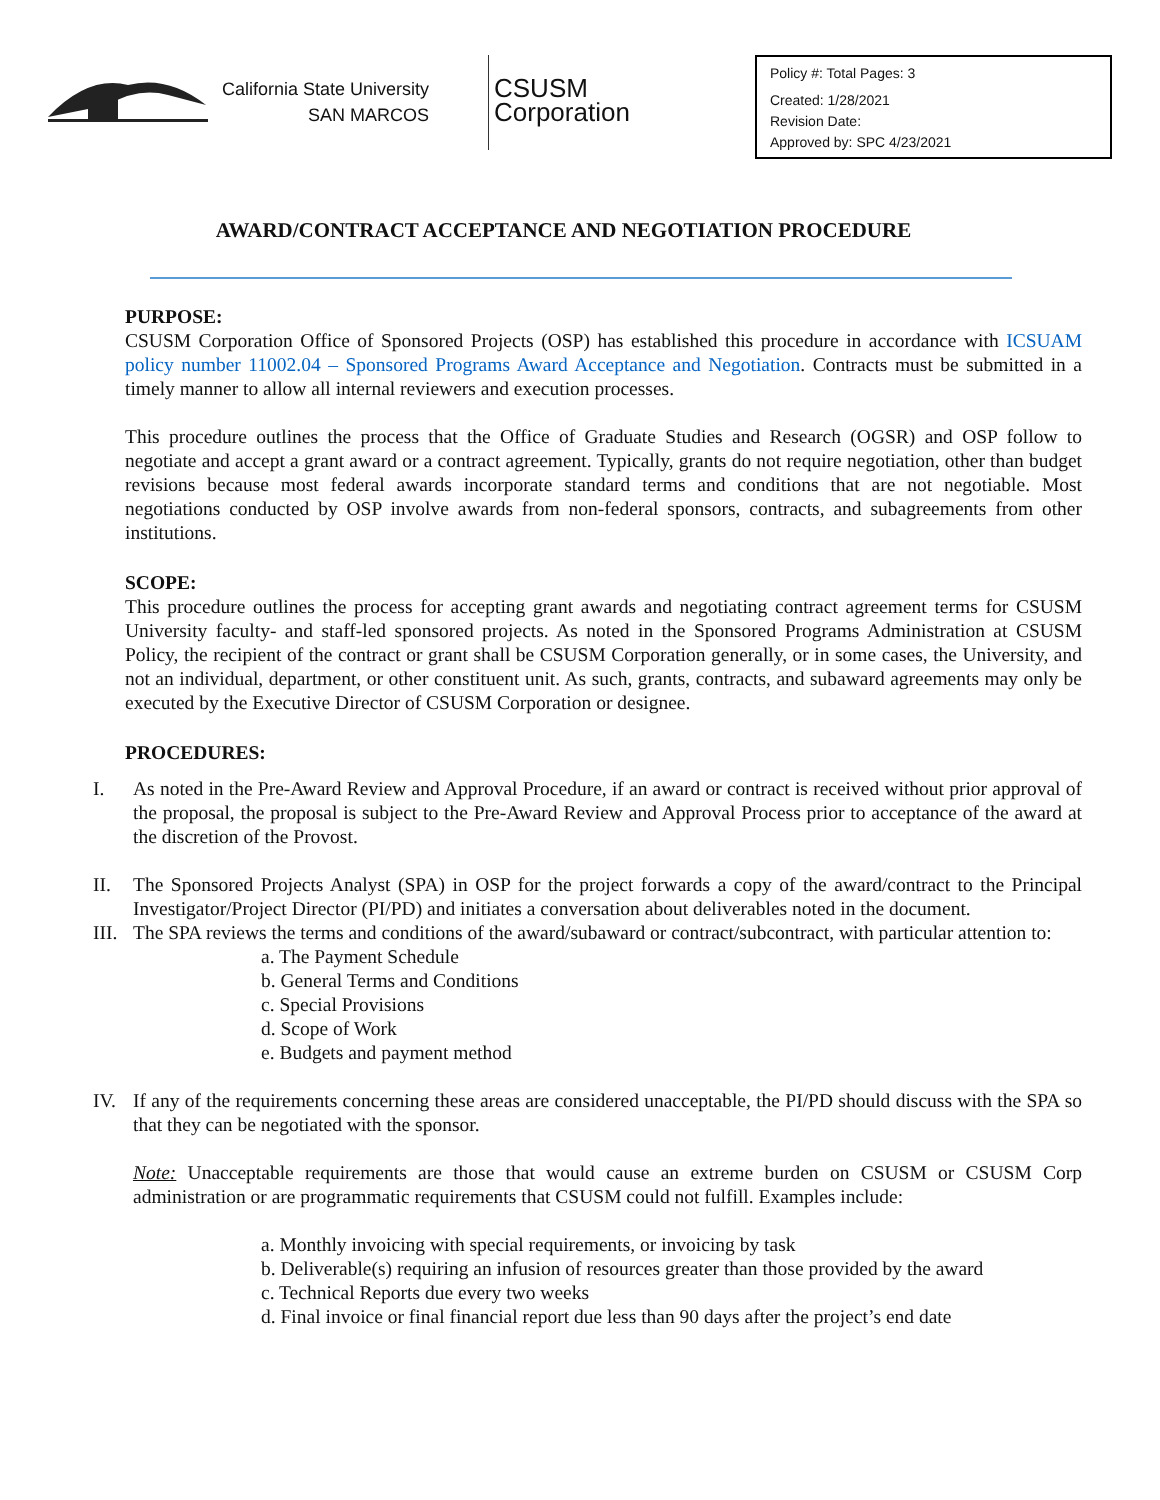California State University
SAN MARCOS
CSUSM
Corporation
Policy #: Total Pages: 3
Created: 1/28/2021
Revision Date:
Approved by: SPC 4/23/2021
AWARD/CONTRACT ACCEPTANCE AND NEGOTIATION PROCEDURE
PURPOSE:
CSUSM Corporation Office of Sponsored Projects (OSP) has established this procedure in accordance with ICSUAM policy number 11002.04 – Sponsored Programs Award Acceptance and Negotiation. Contracts must be submitted in a timely manner to allow all internal reviewers and execution processes.
This procedure outlines the process that the Office of Graduate Studies and Research (OGSR) and OSP follow to negotiate and accept a grant award or a contract agreement. Typically, grants do not require negotiation, other than budget revisions because most federal awards incorporate standard terms and conditions that are not negotiable. Most negotiations conducted by OSP involve awards from non-federal sponsors, contracts, and subagreements from other institutions.
SCOPE:
This procedure outlines the process for accepting grant awards and negotiating contract agreement terms for CSUSM University faculty- and staff-led sponsored projects. As noted in the Sponsored Programs Administration at CSUSM Policy, the recipient of the contract or grant shall be CSUSM Corporation generally, or in some cases, the University, and not an individual, department, or other constituent unit. As such, grants, contracts, and subaward agreements may only be executed by the Executive Director of CSUSM Corporation or designee.
PROCEDURES:
I. As noted in the Pre-Award Review and Approval Procedure, if an award or contract is received without prior approval of the proposal, the proposal is subject to the Pre-Award Review and Approval Process prior to acceptance of the award at the discretion of the Provost.
II. The Sponsored Projects Analyst (SPA) in OSP for the project forwards a copy of the award/contract to the Principal Investigator/Project Director (PI/PD) and initiates a conversation about deliverables noted in the document.
III. The SPA reviews the terms and conditions of the award/subaward or contract/subcontract, with particular attention to:
a. The Payment Schedule
b. General Terms and Conditions
c. Special Provisions
d. Scope of Work
e. Budgets and payment method
IV. If any of the requirements concerning these areas are considered unacceptable, the PI/PD should discuss with the SPA so that they can be negotiated with the sponsor.
Note: Unacceptable requirements are those that would cause an extreme burden on CSUSM or CSUSM Corp administration or are programmatic requirements that CSUSM could not fulfill. Examples include:
a. Monthly invoicing with special requirements, or invoicing by task
b. Deliverable(s) requiring an infusion of resources greater than those provided by the award
c. Technical Reports due every two weeks
d. Final invoice or final financial report due less than 90 days after the project’s end date